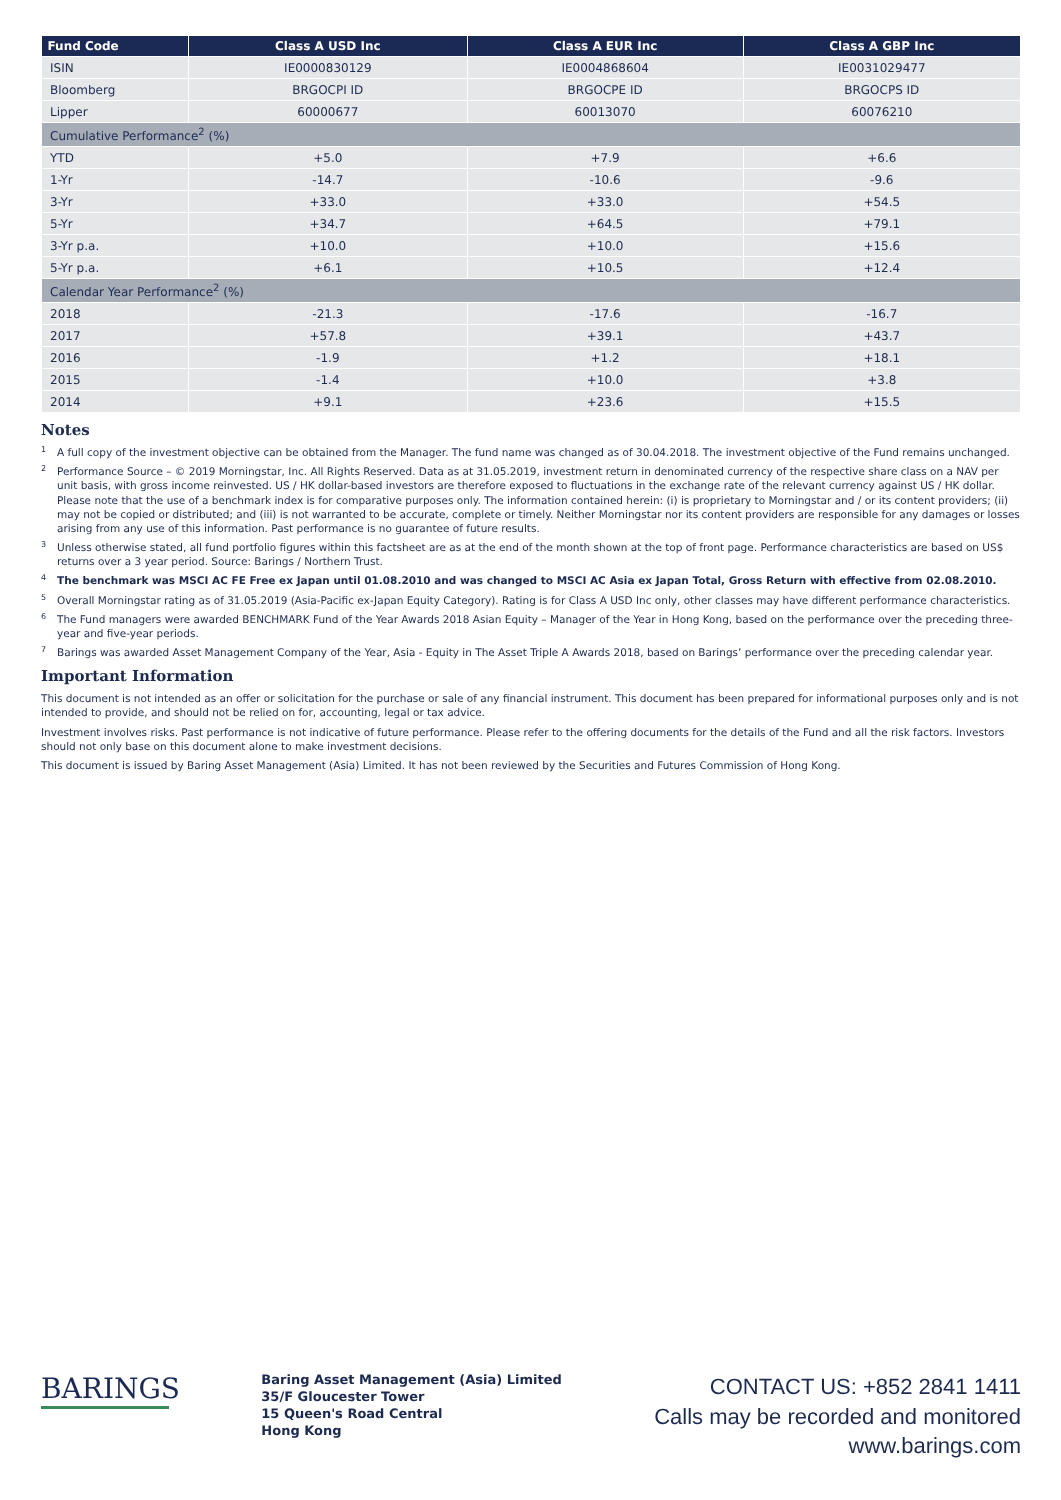| Fund Code | Class A USD Inc | Class A EUR Inc | Class A GBP Inc |
| --- | --- | --- | --- |
| ISIN | IE0000830129 | IE0004868604 | IE0031029477 |
| Bloomberg | BRGOCPI ID | BRGOCPE ID | BRGOCPS ID |
| Lipper | 60000677 | 60013070 | 60076210 |
| Cumulative Performance<sup>2</sup> (%) | | | |
| YTD | +5.0 | +7.9 | +6.6 |
| 1-Yr | -14.7 | -10.6 | -9.6 |
| 3-Yr | +33.0 | +33.0 | +54.5 |
| 5-Yr | +34.7 | +64.5 | +79.1 |
| 3-Yr p.a. | +10.0 | +10.0 | +15.6 |
| 5-Yr p.a. | +6.1 | +10.5 | +12.4 |
| Calendar Year Performance<sup>2</sup> (%) | | | |
| 2018 | -21.3 | -17.6 | -16.7 |
| 2017 | +57.8 | +39.1 | +43.7 |
| 2016 | -1.9 | +1.2 | +18.1 |
| 2015 | -1.4 | +10.0 | +3.8 |
| 2014 | +9.1 | +23.6 | +15.5 |
Notes
<sup>1</sup> A full copy of the investment objective can be obtained from the Manager. The fund name was changed as of 30.04.2018. The investment objective of the Fund remains unchanged.
<sup>2</sup> Performance Source – © 2019 Morningstar, Inc. All Rights Reserved. Data as at 31.05.2019, investment return in denominated currency of the respective share class on a NAV per unit basis, with gross income reinvested. US / HK dollar-based investors are therefore exposed to fluctuations in the exchange rate of the relevant currency against US / HK dollar. Please note that the use of a benchmark index is for comparative purposes only. The information contained herein: (i) is proprietary to Morningstar and / or its content providers; (ii) may not be copied or distributed; and (iii) is not warranted to be accurate, complete or timely. Neither Morningstar nor its content providers are responsible for any damages or losses arising from any use of this information. Past performance is no guarantee of future results.
<sup>3</sup> Unless otherwise stated, all fund portfolio figures within this factsheet are as at the end of the month shown at the top of front page. Performance characteristics are based on US$ returns over a 3 year period. Source: Barings / Northern Trust.
<sup>4</sup> The benchmark was MSCI AC FE Free ex Japan until 01.08.2010 and was changed to MSCI AC Asia ex Japan Total, Gross Return with effective from 02.08.2010.
<sup>5</sup> Overall Morningstar rating as of 31.05.2019 (Asia-Pacific ex-Japan Equity Category). Rating is for Class A USD Inc only, other classes may have different performance characteristics.
<sup>6</sup> The Fund managers were awarded BENCHMARK Fund of the Year Awards 2018 Asian Equity – Manager of the Year in Hong Kong, based on the performance over the preceding three-year and five-year periods.
<sup>7</sup> Barings was awarded Asset Management Company of the Year, Asia - Equity in The Asset Triple A Awards 2018, based on Barings’ performance over the preceding calendar year.
Important Information
This document is not intended as an offer or solicitation for the purchase or sale of any financial instrument. This document has been prepared for informational purposes only and is not intended to provide, and should not be relied on for, accounting, legal or tax advice.
Investment involves risks. Past performance is not indicative of future performance. Please refer to the offering documents for the details of the Fund and all the risk factors. Investors should not only base on this document alone to make investment decisions.
This document is issued by Baring Asset Management (Asia) Limited. It has not been reviewed by the Securities and Futures Commission of Hong Kong.
BARINGS
Baring Asset Management (Asia) Limited
35/F Gloucester Tower
15 Queen's Road Central
Hong Kong
CONTACT US: +852 2841 1411
Calls may be recorded and monitored
www.barings.com